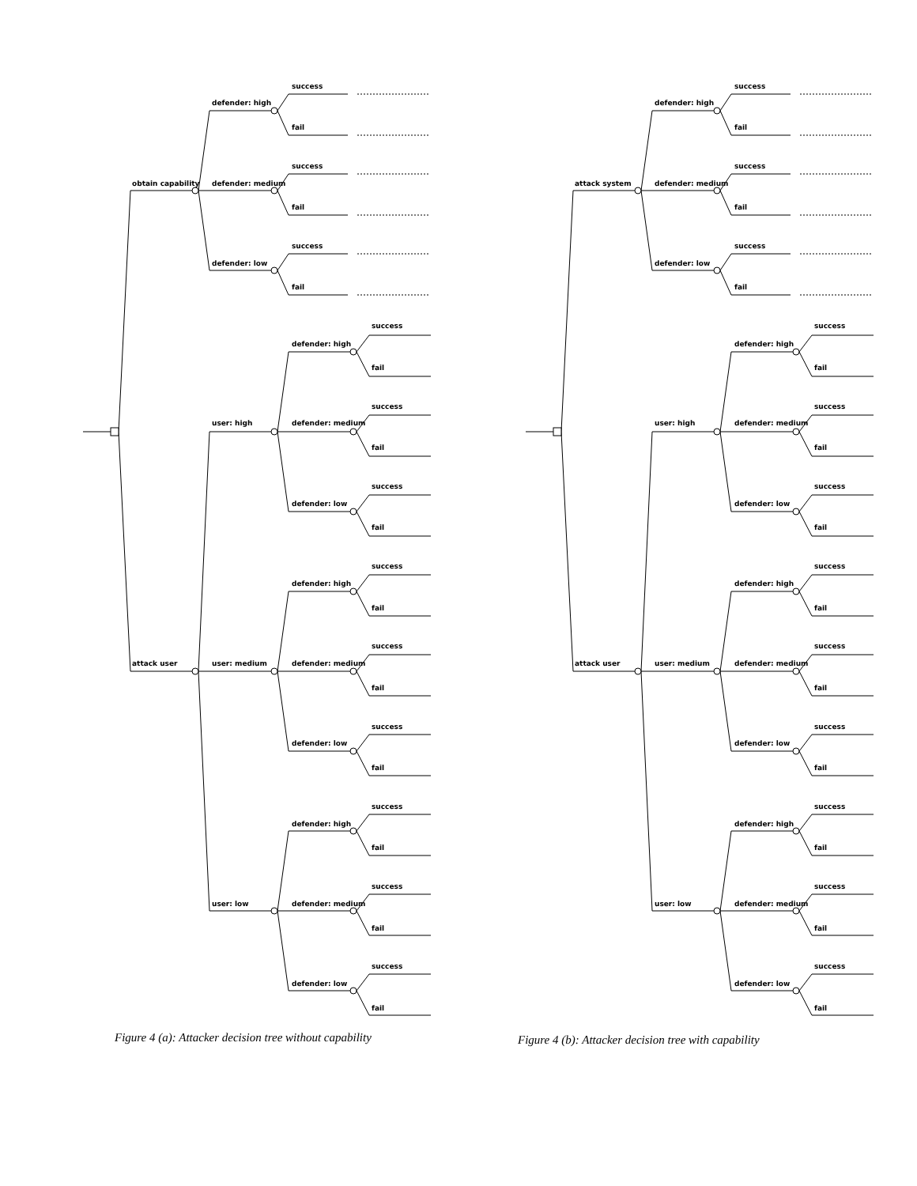obtain capability
defender: high
success
fail
defender: medium
success
fail
defender: low
success
fail
attack user
user: high
defender: high
success
fail
defender: medium
success
fail
defender: low
success
fail
user: medium
defender: high
success
fail
defender: medium
success
fail
defender: low
success
fail
user: low
defender: high
success
fail
defender: medium
success
fail
defender: low
success
fail
Figure 4 (a): Attacker decision tree without capability
attack system
defender: high
success
fail
defender: medium
success
fail
defender: low
success
fail
attack user
user: high
defender: high
success
fail
defender: medium
success
fail
defender: low
success
fail
user: medium
defender: high
success
fail
defender: medium
success
fail
defender: low
success
fail
user: low
defender: high
success
fail
defender: medium
success
fail
defender: low
success
fail
Figure 4 (b): Attacker decision tree with capability